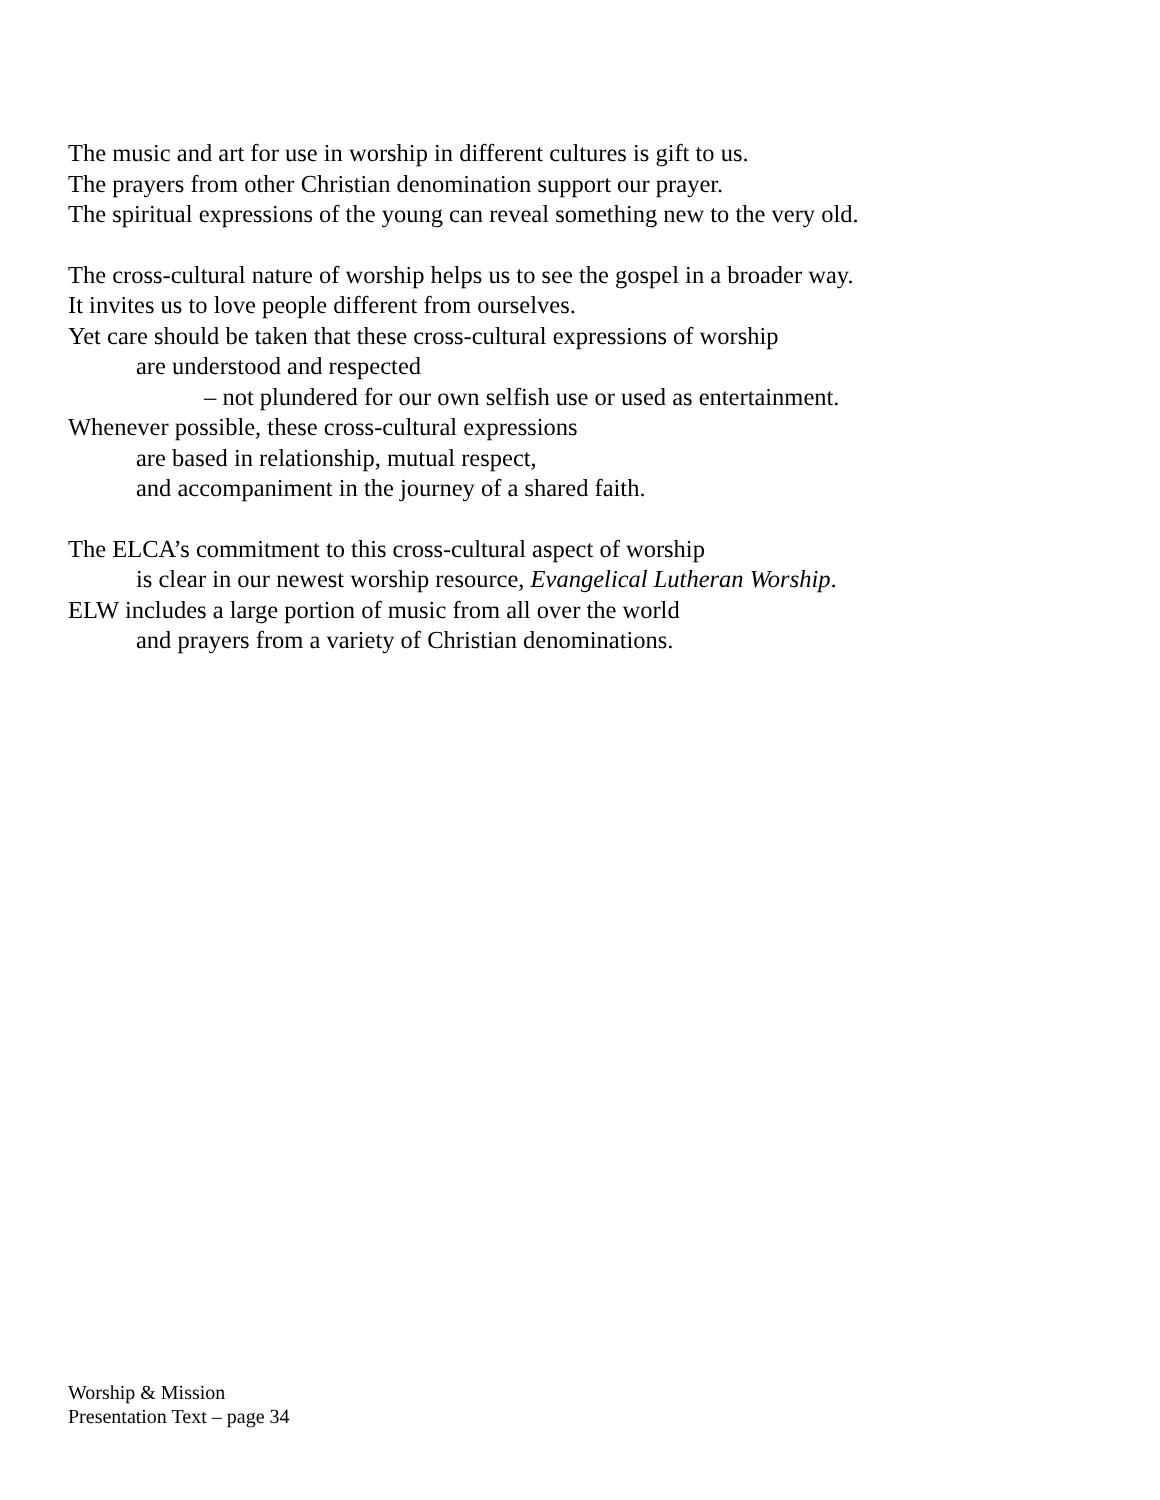The music and art for use in worship in different cultures is gift to us.
The prayers from other Christian denomination support our prayer.
The spiritual expressions of the young can reveal something new to the very old.
The cross-cultural nature of worship helps us to see the gospel in a broader way.
It invites us to love people different from ourselves.
Yet care should be taken that these cross-cultural expressions of worship
are understood and respected
– not plundered for our own selfish use or used as entertainment.
Whenever possible, these cross-cultural expressions
are based in relationship, mutual respect,
and accompaniment in the journey of a shared faith.
The ELCA’s commitment to this cross-cultural aspect of worship
is clear in our newest worship resource, Evangelical Lutheran Worship.
ELW includes a large portion of music from all over the world
and prayers from a variety of Christian denominations.
Worship & Mission
Presentation Text – page 34